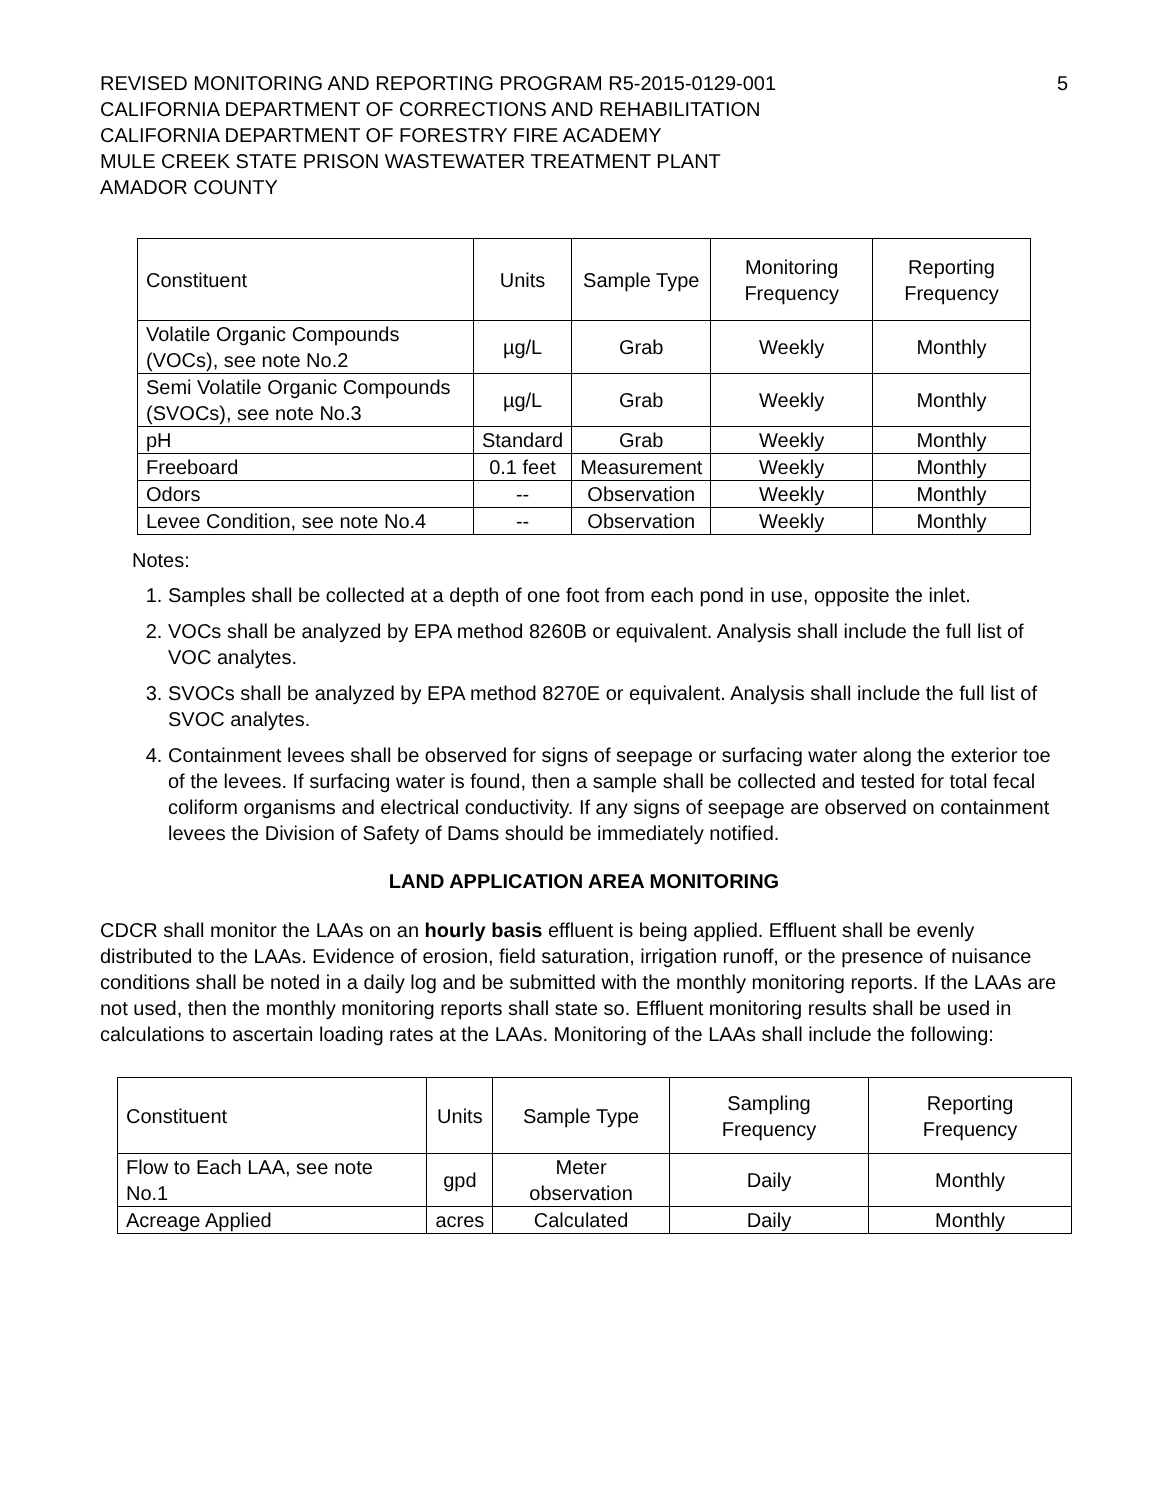REVISED MONITORING AND REPORTING PROGRAM R5-2015-0129-001
CALIFORNIA DEPARTMENT OF CORRECTIONS AND REHABILITATION
CALIFORNIA DEPARTMENT OF FORESTRY FIRE ACADEMY
MULE CREEK STATE PRISON WASTEWATER TREATMENT PLANT
AMADOR COUNTY
5
| Constituent | Units | Sample Type | Monitoring Frequency | Reporting Frequency |
| --- | --- | --- | --- | --- |
| Volatile Organic Compounds (VOCs), see note No.2 | µg/L | Grab | Weekly | Monthly |
| Semi Volatile Organic Compounds (SVOCs), see note No.3 | µg/L | Grab | Weekly | Monthly |
| pH | Standard | Grab | Weekly | Monthly |
| Freeboard | 0.1 feet | Measurement | Weekly | Monthly |
| Odors | -- | Observation | Weekly | Monthly |
| Levee Condition, see note No.4 | -- | Observation | Weekly | Monthly |
Notes:
1. Samples shall be collected at a depth of one foot from each pond in use, opposite the inlet.
2. VOCs shall be analyzed by EPA method 8260B or equivalent. Analysis shall include the full list of VOC analytes.
3. SVOCs shall be analyzed by EPA method 8270E or equivalent. Analysis shall include the full list of SVOC analytes.
4. Containment levees shall be observed for signs of seepage or surfacing water along the exterior toe of the levees. If surfacing water is found, then a sample shall be collected and tested for total fecal coliform organisms and electrical conductivity. If any signs of seepage are observed on containment levees the Division of Safety of Dams should be immediately notified.
LAND APPLICATION AREA MONITORING
CDCR shall monitor the LAAs on an hourly basis effluent is being applied. Effluent shall be evenly distributed to the LAAs. Evidence of erosion, field saturation, irrigation runoff, or the presence of nuisance conditions shall be noted in a daily log and be submitted with the monthly monitoring reports. If the LAAs are not used, then the monthly monitoring reports shall state so. Effluent monitoring results shall be used in calculations to ascertain loading rates at the LAAs. Monitoring of the LAAs shall include the following:
| Constituent | Units | Sample Type | Sampling Frequency | Reporting Frequency |
| --- | --- | --- | --- | --- |
| Flow to Each LAA, see note No.1 | gpd | Meter observation | Daily | Monthly |
| Acreage Applied | acres | Calculated | Daily | Monthly |